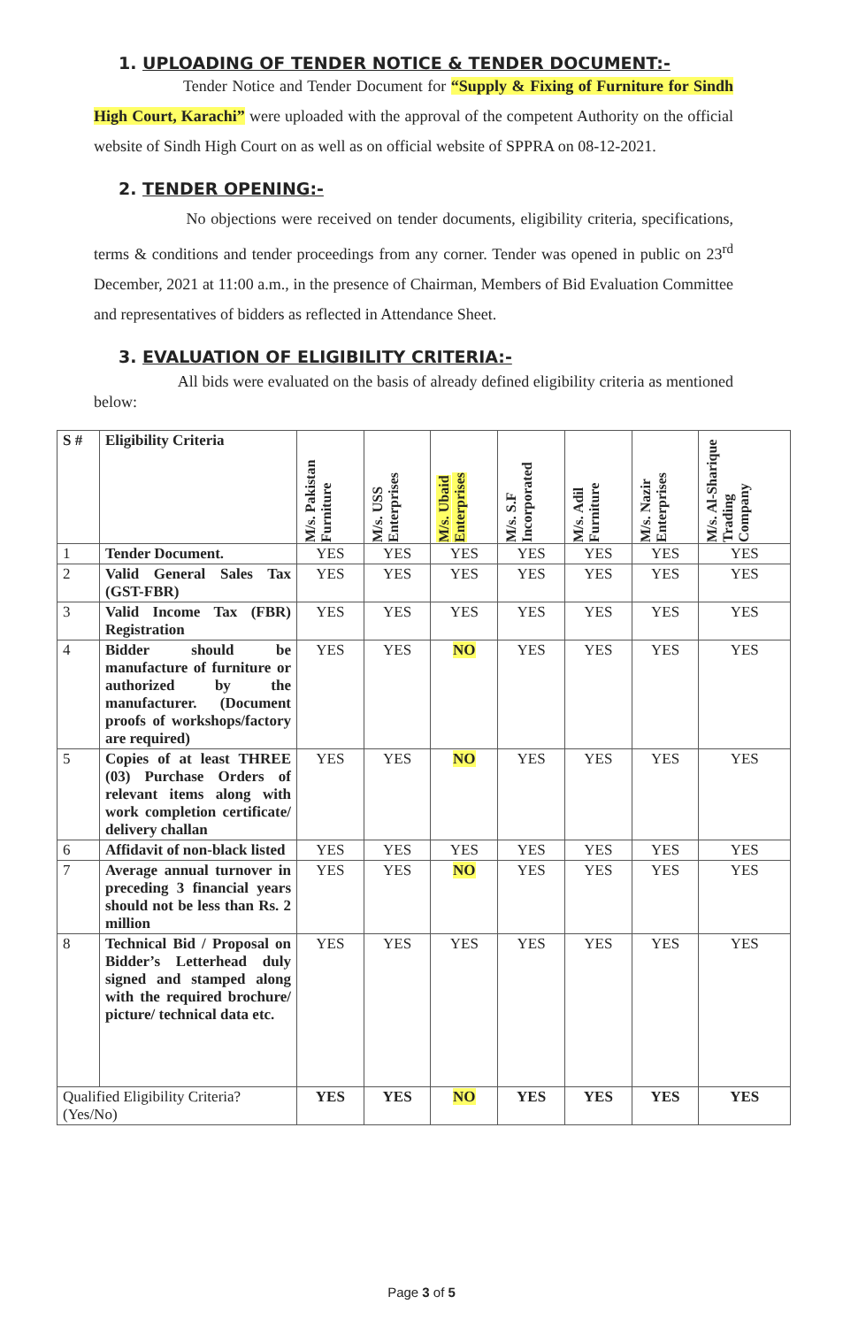1. UPLOADING OF TENDER NOTICE & TENDER DOCUMENT:-
Tender Notice and Tender Document for “Supply & Fixing of Furniture for Sindh High Court, Karachi” were uploaded with the approval of the competent Authority on the official website of Sindh High Court on as well as on official website of SPPRA on 08-12-2021.
2. TENDER OPENING:-
No objections were received on tender documents, eligibility criteria, specifications, terms & conditions and tender proceedings from any corner. Tender was opened in public on 23<sup>rd</sup> December, 2021 at 11:00 a.m., in the presence of Chairman, Members of Bid Evaluation Committee and representatives of bidders as reflected in Attendance Sheet.
3. EVALUATION OF ELIGIBILITY CRITERIA:-
All bids were evaluated on the basis of already defined eligibility criteria as mentioned below:
| S # | Eligibility Criteria | M/s. Pakistan Furniture | M/s. USS Enterprises | M/s. Ubaid Enterprises | M/s. S.F Incorporated | M/s. Adil Furniture | M/s. Nazir Enterprises | M/s. Al-Sharique Trading Company |
| --- | --- | --- | --- | --- | --- | --- | --- | --- |
| 1 | Tender Document. | YES | YES | YES | YES | YES | YES | YES |
| 2 | Valid General Sales Tax (GST-FBR) | YES | YES | YES | YES | YES | YES | YES |
| 3 | Valid Income Tax (FBR) Registration | YES | YES | YES | YES | YES | YES | YES |
| 4 | Bidder should be manufacture of furniture or authorized by the manufacturer. (Document proofs of workshops/factory are required) | YES | YES | NO | YES | YES | YES | YES |
| 5 | Copies of at least THREE (03) Purchase Orders of relevant items along with work completion certificate/ delivery challan | YES | YES | NO | YES | YES | YES | YES |
| 6 | Affidavit of non-black listed | YES | YES | YES | YES | YES | YES | YES |
| 7 | Average annual turnover in preceding 3 financial years should not be less than Rs. 2 million | YES | YES | NO | YES | YES | YES | YES |
| 8 | Technical Bid / Proposal on Bidder’s Letterhead duly signed and stamped along with the required brochure/ picture/ technical data etc. | YES | YES | YES | YES | YES | YES | YES |
| Qualified Eligibility Criteria? (Yes/No) | | YES | YES | NO | YES | YES | YES | YES |
Page 3 of 5